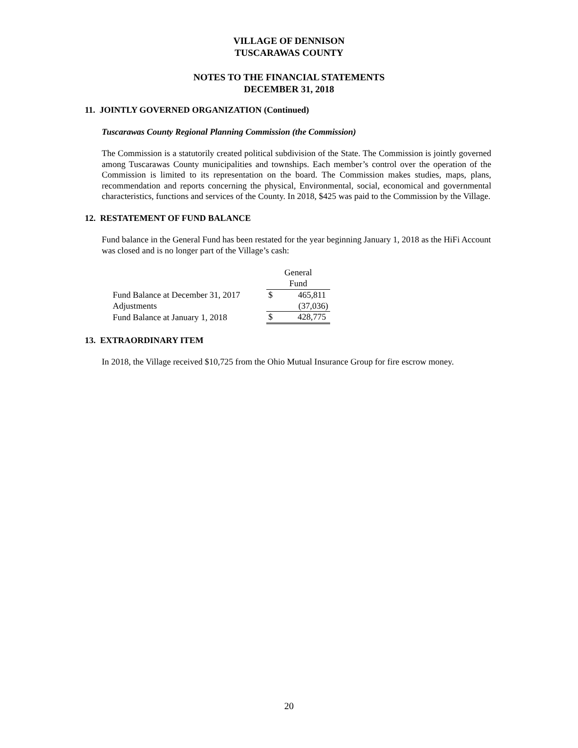VILLAGE OF DENNISON
TUSCARAWAS COUNTY
NOTES TO THE FINANCIAL STATEMENTS
DECEMBER 31, 2018
11. JOINTLY GOVERNED ORGANIZATION (Continued)
Tuscarawas County Regional Planning Commission (the Commission)
The Commission is a statutorily created political subdivision of the State. The Commission is jointly governed among Tuscarawas County municipalities and townships. Each member’s control over the operation of the Commission is limited to its representation on the board. The Commission makes studies, maps, plans, recommendation and reports concerning the physical, Environmental, social, economical and governmental characteristics, functions and services of the County. In 2018, $425 was paid to the Commission by the Village.
12. RESTATEMENT OF FUND BALANCE
Fund balance in the General Fund has been restated for the year beginning January 1, 2018 as the HiFi Account was closed and is no longer part of the Village’s cash:
| | General Fund | |
| --- | --- | --- |
| Fund Balance at December 31, 2017 | $ | 465,811 |
| Adjustments | | (37,036) |
| Fund Balance at January 1, 2018 | $ | 428,775 |
13. EXTRAORDINARY ITEM
In 2018, the Village received $10,725 from the Ohio Mutual Insurance Group for fire escrow money.
20